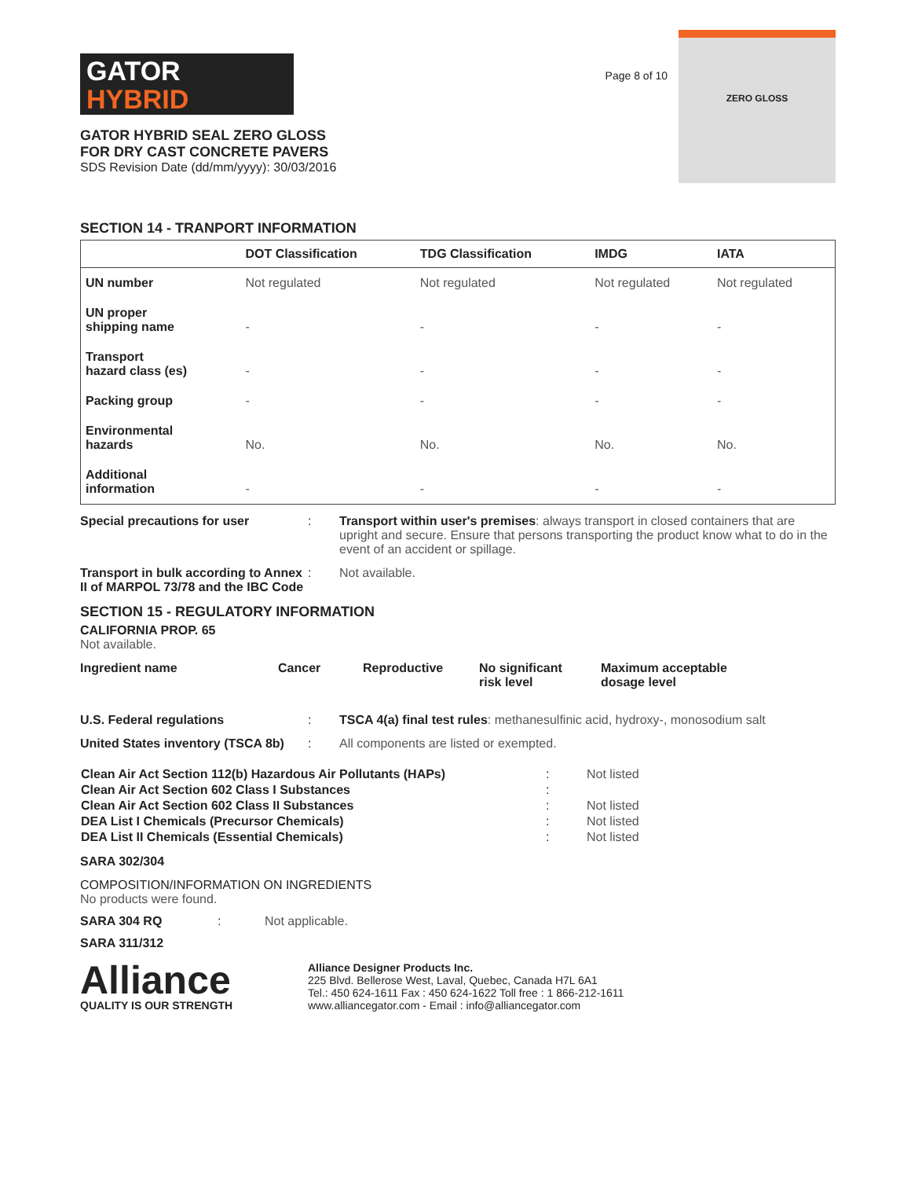GATOR
HYBRID
GATOR HYBRID SEAL ZERO GLOSS
FOR DRY CAST CONCRETE PAVERS
SDS Revision Date (dd/mm/yyyy): 30/03/2016
Page 8 of 10
ZERO GLOSS
SECTION 14 - TRANPORT INFORMATION
| | DOT Classification | TDG Classification | IMDG | IATA |
| --- | --- | --- | --- | --- |
| UN number | Not regulated | Not regulated | Not regulated | Not regulated |
| UN proper shipping name | - | - | - | - |
| Transport hazard class (es) | - | - | - | - |
| Packing group | - | - | - | - |
| Environmental hazards | No. | No. | No. | No. |
| Additional information | - | - | - | - |
Special precautions for user : Transport within user's premises: always transport in closed containers that are upright and secure. Ensure that persons transporting the product know what to do in the event of an accident or spillage.
Transport in bulk according to Annex II of MARPOL 73/78 and the IBC Code
: Not available.
SECTION 15 - REGULATORY INFORMATION
CALIFORNIA PROP. 65
Not available.
Ingredient name Cancer Reproductive No significant
risk level
Maximum acceptable
dosage level
U.S. Federal regulations : TSCA 4(a) final test rules: methanesulfinic acid, hydroxy-, monosodium salt
United States inventory (TSCA 8b)
: All components are listed or exempted.
| Clean Air Act Section 112(b) Hazardous Air Pollutants (HAPs) | : | Not listed |
| Clean Air Act Section 602 Class I Substances | : | |
| Clean Air Act Section 602 Class II Substances | : | Not listed |
| DEA List I Chemicals (Precursor Chemicals) | : | Not listed |
| DEA List II Chemicals (Essential Chemicals) | : | Not listed |
SARA 302/304
COMPOSITION/INFORMATION ON INGREDIENTS
No products were found.
SARA 304 RQ : Not applicable.
SARA 311/312
Alliance
QUALITY IS OUR STRENGTH
Alliance Designer Products Inc.
225 Blvd. Bellerose West, Laval, Quebec, Canada H7L 6A1
Tel.: 450 624-1611 Fax : 450 624-1622 Toll free : 1 866-212-1611
www.alliancegator.com - Email : info@alliancegator.com